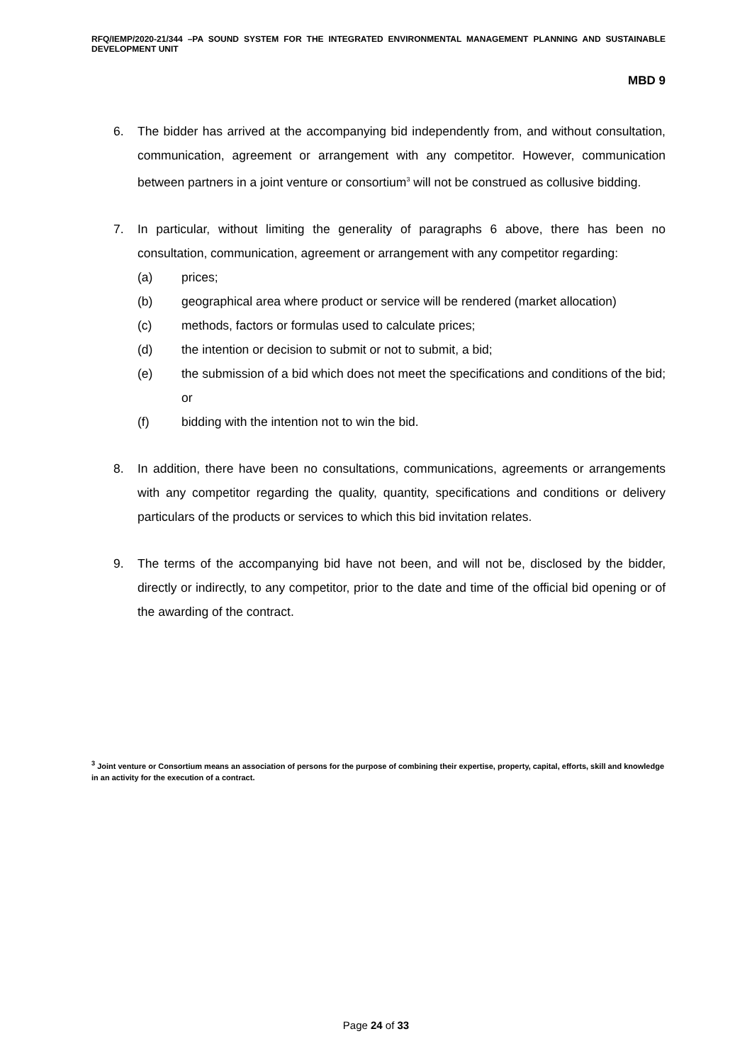RFQ/IEMP/2020-21/344 –PA SOUND SYSTEM FOR THE INTEGRATED ENVIRONMENTAL MANAGEMENT PLANNING AND SUSTAINABLE DEVELOPMENT UNIT
MBD 9
6. The bidder has arrived at the accompanying bid independently from, and without consultation, communication, agreement or arrangement with any competitor. However, communication between partners in a joint venture or consortium<sup>3</sup> will not be construed as collusive bidding.
7. In particular, without limiting the generality of paragraphs 6 above, there has been no consultation, communication, agreement or arrangement with any competitor regarding:
(a) prices;
(b) geographical area where product or service will be rendered (market allocation)
(c) methods, factors or formulas used to calculate prices;
(d) the intention or decision to submit or not to submit, a bid;
(e) the submission of a bid which does not meet the specifications and conditions of the bid; or
(f) bidding with the intention not to win the bid.
8. In addition, there have been no consultations, communications, agreements or arrangements with any competitor regarding the quality, quantity, specifications and conditions or delivery particulars of the products or services to which this bid invitation relates.
9. The terms of the accompanying bid have not been, and will not be, disclosed by the bidder, directly or indirectly, to any competitor, prior to the date and time of the official bid opening or of the awarding of the contract.
<sup>3</sup> Joint venture or Consortium means an association of persons for the purpose of combining their expertise, property, capital, efforts, skill and knowledge in an activity for the execution of a contract.
Page 24 of 33